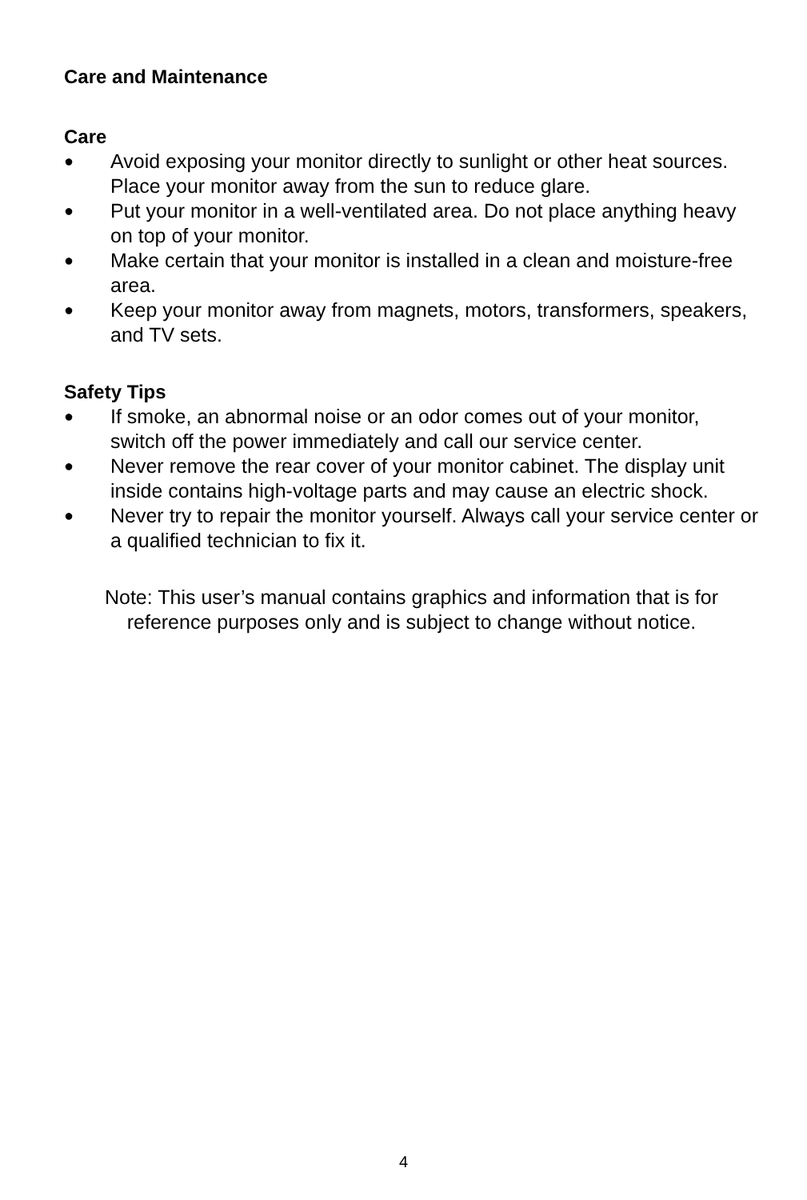Care and Maintenance
Care
● Avoid exposing your monitor directly to sunlight or other heat sources. Place your monitor away from the sun to reduce glare.
● Put your monitor in a well-ventilated area. Do not place anything heavy on top of your monitor.
● Make certain that your monitor is installed in a clean and moisture-free area.
● Keep your monitor away from magnets, motors, transformers, speakers, and TV sets.
Safety Tips
● If smoke, an abnormal noise or an odor comes out of your monitor, switch off the power immediately and call our service center.
● Never remove the rear cover of your monitor cabinet. The display unit inside contains high-voltage parts and may cause an electric shock.
● Never try to repair the monitor yourself. Always call your service center or a qualified technician to fix it.
Note: This user’s manual contains graphics and information that is for reference purposes only and is subject to change without notice.
4